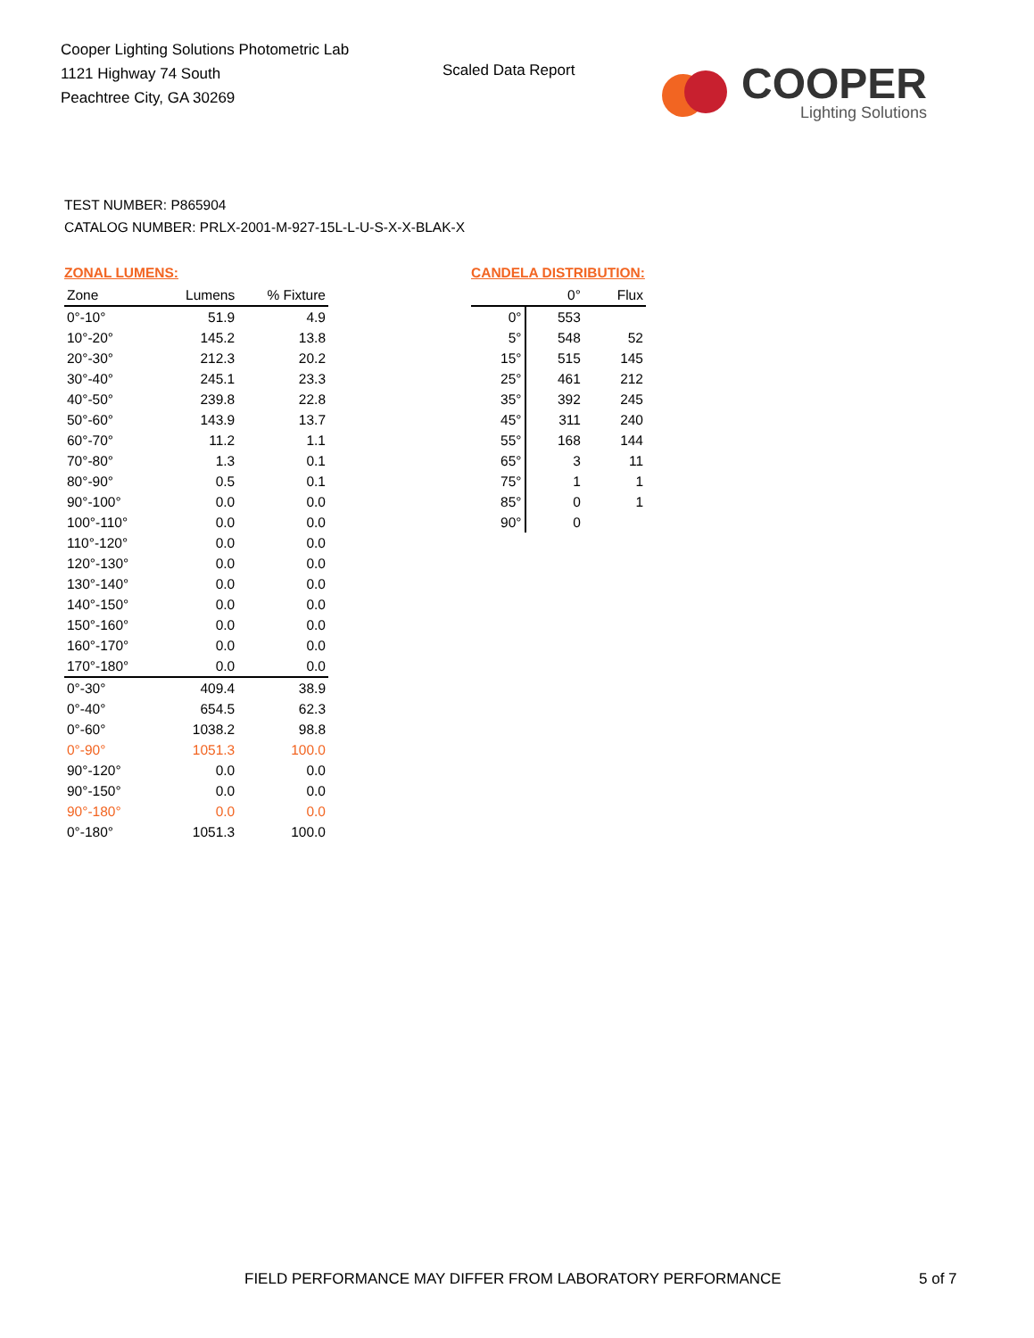Cooper Lighting Solutions Photometric Lab
1121 Highway 74 South
Peachtree City, GA 30269
Scaled Data Report
COOPER
Lighting Solutions
TEST NUMBER: P865904
CATALOG NUMBER: PRLX-2001-M-927-15L-L-U-S-X-X-BLAK-X
ZONAL LUMENS:
| Zone | Lumens | % Fixture |
| --- | --- | --- |
| 0°-10° | 51.9 | 4.9 |
| 10°-20° | 145.2 | 13.8 |
| 20°-30° | 212.3 | 20.2 |
| 30°-40° | 245.1 | 23.3 |
| 40°-50° | 239.8 | 22.8 |
| 50°-60° | 143.9 | 13.7 |
| 60°-70° | 11.2 | 1.1 |
| 70°-80° | 1.3 | 0.1 |
| 80°-90° | 0.5 | 0.1 |
| 90°-100° | 0.0 | 0.0 |
| 100°-110° | 0.0 | 0.0 |
| 110°-120° | 0.0 | 0.0 |
| 120°-130° | 0.0 | 0.0 |
| 130°-140° | 0.0 | 0.0 |
| 140°-150° | 0.0 | 0.0 |
| 150°-160° | 0.0 | 0.0 |
| 160°-170° | 0.0 | 0.0 |
| 170°-180° | 0.0 | 0.0 |
| 0°-30° | 409.4 | 38.9 |
| 0°-40° | 654.5 | 62.3 |
| 0°-60° | 1038.2 | 98.8 |
| 0°-90° | 1051.3 | 100.0 |
| 90°-120° | 0.0 | 0.0 |
| 90°-150° | 0.0 | 0.0 |
| 90°-180° | 0.0 | 0.0 |
| 0°-180° | 1051.3 | 100.0 |
CANDELA DISTRIBUTION:
| | 0° | Flux |
| --- | --- | --- |
| 0° | 553 | |
| 5° | 548 | 52 |
| 15° | 515 | 145 |
| 25° | 461 | 212 |
| 35° | 392 | 245 |
| 45° | 311 | 240 |
| 55° | 168 | 144 |
| 65° | 3 | 11 |
| 75° | 1 | 1 |
| 85° | 0 | 1 |
| 90° | 0 | |
FIELD PERFORMANCE MAY DIFFER FROM LABORATORY PERFORMANCE
5 of 7